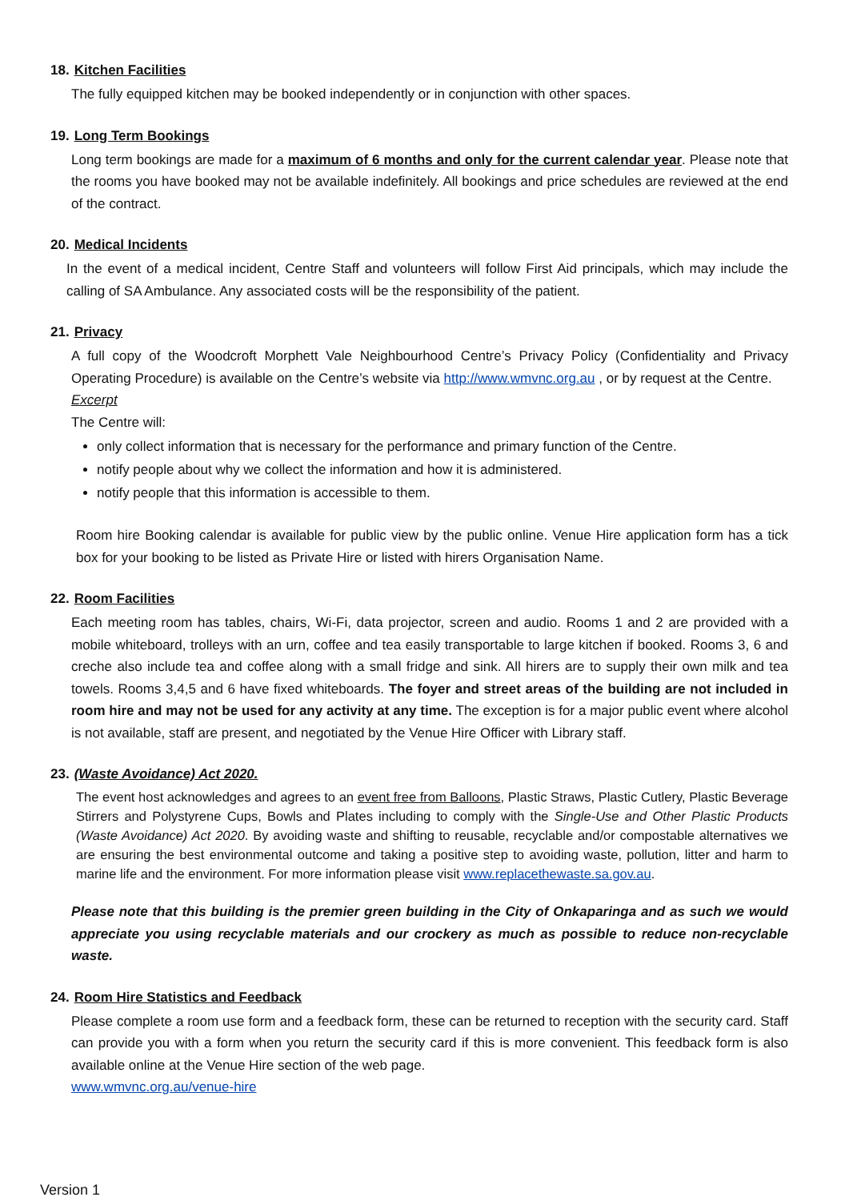18. Kitchen Facilities
The fully equipped kitchen may be booked independently or in conjunction with other spaces.
19. Long Term Bookings
Long term bookings are made for a maximum of 6 months and only for the current calendar year. Please note that the rooms you have booked may not be available indefinitely. All bookings and price schedules are reviewed at the end of the contract.
20. Medical Incidents
In the event of a medical incident, Centre Staff and volunteers will follow First Aid principals, which may include the calling of SA Ambulance. Any associated costs will be the responsibility of the patient.
21. Privacy
A full copy of the Woodcroft Morphett Vale Neighbourhood Centre’s Privacy Policy (Confidentiality and Privacy Operating Procedure) is available on the Centre’s website via http://www.wmvnc.org.au , or by request at the Centre.
Excerpt
The Centre will:
only collect information that is necessary for the performance and primary function of the Centre.
notify people about why we collect the information and how it is administered.
notify people that this information is accessible to them.
Room hire Booking calendar is available for public view by the public online. Venue Hire application form has a tick box for your booking to be listed as Private Hire or listed with hirers Organisation Name.
22. Room Facilities
Each meeting room has tables, chairs, Wi-Fi, data projector, screen and audio. Rooms 1 and 2 are provided with a mobile whiteboard, trolleys with an urn, coffee and tea easily transportable to large kitchen if booked. Rooms 3, 6 and creche also include tea and coffee along with a small fridge and sink. All hirers are to supply their own milk and tea towels. Rooms 3,4,5 and 6 have fixed whiteboards. The foyer and street areas of the building are not included in room hire and may not be used for any activity at any time. The exception is for a major public event where alcohol is not available, staff are present, and negotiated by the Venue Hire Officer with Library staff.
23. (Waste Avoidance) Act 2020.
The event host acknowledges and agrees to an event free from Balloons, Plastic Straws, Plastic Cutlery, Plastic Beverage Stirrers and Polystyrene Cups, Bowls and Plates including to comply with the Single-Use and Other Plastic Products (Waste Avoidance) Act 2020. By avoiding waste and shifting to reusable, recyclable and/or compostable alternatives we are ensuring the best environmental outcome and taking a positive step to avoiding waste, pollution, litter and harm to marine life and the environment. For more information please visit www.replacethewaste.sa.gov.au.
Please note that this building is the premier green building in the City of Onkaparinga and as such we would appreciate you using recyclable materials and our crockery as much as possible to reduce non-recyclable waste.
24. Room Hire Statistics and Feedback
Please complete a room use form and a feedback form, these can be returned to reception with the security card. Staff can provide you with a form when you return the security card if this is more convenient. This feedback form is also available online at the Venue Hire section of the web page.
www.wmvnc.org.au/venue-hire
Version 1